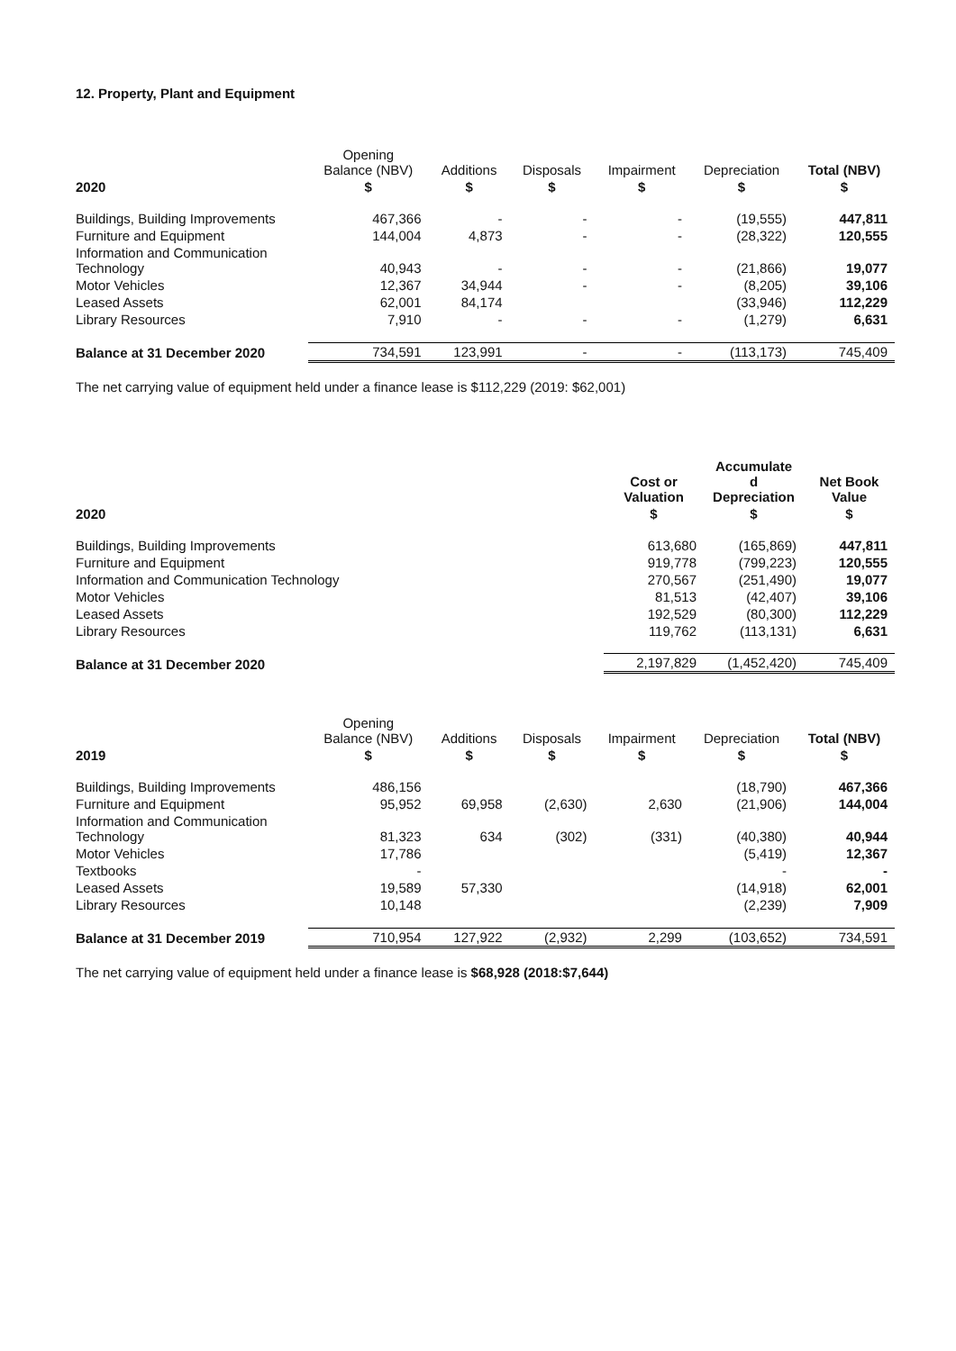12. Property, Plant and Equipment
| | Opening Balance (NBV) | Additions | Disposals | Impairment | Depreciation | Total (NBV) |
| --- | --- | --- | --- | --- | --- | --- |
| 2020 | $ | $ | $ | $ | $ | $ |
| Buildings, Building Improvements | 467,366 | - | - | - | (19,555) | 447,811 |
| Furniture and Equipment | 144,004 | 4,873 | - | - | (28,322) | 120,555 |
| Information and Communication Technology | 40,943 | - | - | - | (21,866) | 19,077 |
| Motor Vehicles | 12,367 | 34,944 | - | - | (8,205) | 39,106 |
| Leased Assets | 62,001 | 84,174 | | | (33,946) | 112,229 |
| Library Resources | 7,910 | - | - | - | (1,279) | 6,631 |
| Balance at 31 December 2020 | 734,591 | 123,991 | - | - | (113,173) | 745,409 |
The net carrying value of equipment held under a finance lease is $112,229 (2019: $62,001)
| | Cost or Valuation | Accumulate d Depreciation | Net Book Value |
| --- | --- | --- | --- |
| 2020 | $ | $ | $ |
| Buildings, Building Improvements | 613,680 | (165,869) | 447,811 |
| Furniture and Equipment | 919,778 | (799,223) | 120,555 |
| Information and Communication Technology | 270,567 | (251,490) | 19,077 |
| Motor Vehicles | 81,513 | (42,407) | 39,106 |
| Leased Assets | 192,529 | (80,300) | 112,229 |
| Library Resources | 119,762 | (113,131) | 6,631 |
| Balance at 31 December 2020 | 2,197,829 | (1,452,420) | 745,409 |
| | Opening Balance (NBV) | Additions | Disposals | Impairment | Depreciation | Total (NBV) |
| --- | --- | --- | --- | --- | --- | --- |
| 2019 | $ | $ | $ | $ | $ | $ |
| Buildings, Building Improvements | 486,156 | | | | (18,790) | 467,366 |
| Furniture and Equipment | 95,952 | 69,958 | (2,630) | 2,630 | (21,906) | 144,004 |
| Information and Communication Technology | 81,323 | 634 | (302) | (331) | (40,380) | 40,944 |
| Motor Vehicles | 17,786 | | | | (5,419) | 12,367 |
| Textbooks | - | | | | - | - |
| Leased Assets | 19,589 | 57,330 | | | (14,918) | 62,001 |
| Library Resources | 10,148 | | | | (2,239) | 7,909 |
| Balance at 31 December 2019 | 710,954 | 127,922 | (2,932) | 2,299 | (103,652) | 734,591 |
The net carrying value of equipment held under a finance lease is $68,928 (2018:$7,644)